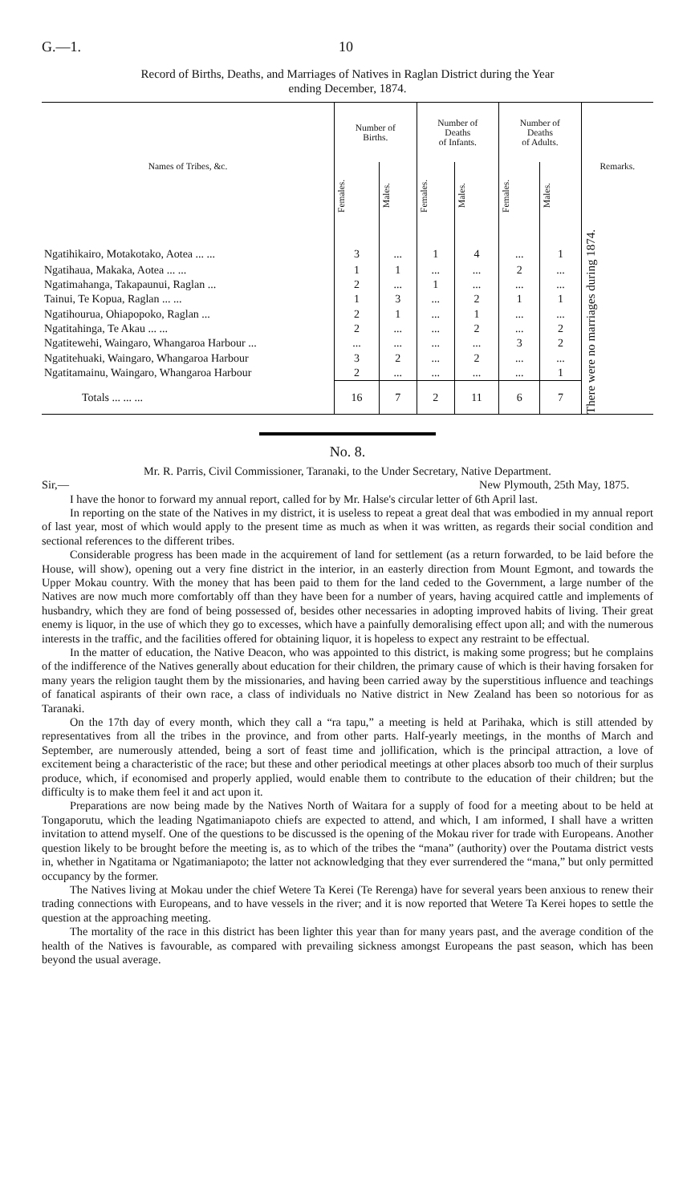G.—1. 10
Record of Births, Deaths, and Marriages of Natives in Raglan District during the Year
ending December, 1874.
| Names of Tribes, &c. | Number of Births. | | Number of Deaths of Infants. | | Number of Deaths of Adults. | | Remarks. |
| --- | --- | --- | --- | --- | --- | --- | --- |
| | Females. | Males. | Females. | Males. | Females. | Males. | |
| Ngatihikairo, Motakotako, Aotea ... ... | 3 | ... | 1 | 4 | ... | 1 | There were no marriages during 1874. |
| Ngatihaua, Makaka, Aotea ... ... | 1 | 1 | ... | ... | 2 | ... | |
| Ngatimahanga, Takapaunui, Raglan ... | 2 | ... | 1 | ... | ... | ... | |
| Tainui, Te Kopua, Raglan ... ... | 1 | 3 | ... | 2 | 1 | 1 | |
| Ngatihourua, Ohiapopoko, Raglan ... | 2 | 1 | ... | 1 | ... | ... | |
| Ngatitahinga, Te Akau ... ... | 2 | ... | ... | 2 | ... | 2 | |
| Ngatitewehi, Waingaro, Whangaroa Harbour ... | ... | ... | ... | ... | 3 | 2 | |
| Ngatitehuaki, Waingaro, Whangaroa Harbour | 3 | 2 | ... | 2 | ... | ... | |
| Ngatitamainu, Waingaro, Whangaroa Harbour | 2 | ... | ... | ... | ... | 1 | |
| Totals ... ... ... | 16 | 7 | 2 | 11 | 6 | 7 | |
No. 8.
Mr. R. Parris, Civil Commissioner, Taranaki, to the Under Secretary, Native Department.
Sir,— New Plymouth, 25th May, 1875.
I have the honor to forward my annual report, called for by Mr. Halse's circular letter of 6th April last.
In reporting on the state of the Natives in my district, it is useless to repeat a great deal that was embodied in my annual report of last year, most of which would apply to the present time as much as when it was written, as regards their social condition and sectional references to the different tribes.
Considerable progress has been made in the acquirement of land for settlement (as a return forwarded, to be laid before the House, will show), opening out a very fine district in the interior, in an easterly direction from Mount Egmont, and towards the Upper Mokau country. With the money that has been paid to them for the land ceded to the Government, a large number of the Natives are now much more comfortably off than they have been for a number of years, having acquired cattle and implements of husbandry, which they are fond of being possessed of, besides other necessaries in adopting improved habits of living. Their great enemy is liquor, in the use of which they go to excesses, which have a painfully demoralising effect upon all; and with the numerous interests in the traffic, and the facilities offered for obtaining liquor, it is hopeless to expect any restraint to be effectual.
In the matter of education, the Native Deacon, who was appointed to this district, is making some progress; but he complains of the indifference of the Natives generally about education for their children, the primary cause of which is their having forsaken for many years the religion taught them by the missionaries, and having been carried away by the superstitious influence and teachings of fanatical aspirants of their own race, a class of individuals no Native district in New Zealand has been so notorious for as Taranaki.
On the 17th day of every month, which they call a “ra tapu,” a meeting is held at Parihaka, which is still attended by representatives from all the tribes in the province, and from other parts. Half-yearly meetings, in the months of March and September, are numerously attended, being a sort of feast time and jollification, which is the principal attraction, a love of excitement being a characteristic of the race; but these and other periodical meetings at other places absorb too much of their surplus produce, which, if economised and properly applied, would enable them to contribute to the education of their children; but the difficulty is to make them feel it and act upon it.
Preparations are now being made by the Natives North of Waitara for a supply of food for a meeting about to be held at Tongaporutu, which the leading Ngatimaniapoto chiefs are expected to attend, and which, I am informed, I shall have a written invitation to attend myself. One of the questions to be discussed is the opening of the Mokau river for trade with Europeans. Another question likely to be brought before the meeting is, as to which of the tribes the “mana” (authority) over the Poutama district vests in, whether in Ngatitama or Ngatimaniapoto; the latter not acknowledging that they ever surrendered the “mana,” but only permitted occupancy by the former.
The Natives living at Mokau under the chief Wetere Ta Kerei (Te Rerenga) have for several years been anxious to renew their trading connections with Europeans, and to have vessels in the river; and it is now reported that Wetere Ta Kerei hopes to settle the question at the approaching meeting.
The mortality of the race in this district has been lighter this year than for many years past, and the average condition of the health of the Natives is favourable, as compared with prevailing sickness amongst Europeans the past season, which has been beyond the usual average.